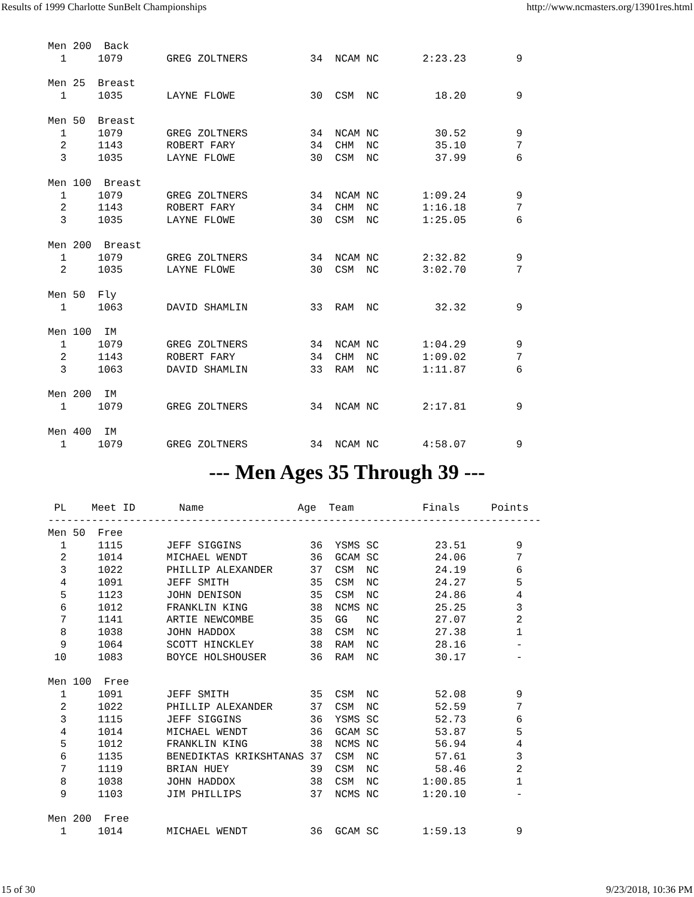Results of 1999 Charlotte SunBelt Championships http://www.ncmasters.org/13901res.html
Men 200  Back
  1     1079       GREG ZOLTNERS          34  NCAM NC       2:23.23        9

Men 25  Breast
  1     1035       LAYNE FLOWE            30  CSM  NC         18.20        9

Men 50  Breast
  1     1079       GREG ZOLTNERS          34  NCAM NC         30.52        9
  2     1143       ROBERT FARY            34  CHM  NC         35.10        7
  3     1035       LAYNE FLOWE            30  CSM  NC         37.99        6

Men 100  Breast
  1     1079       GREG ZOLTNERS          34  NCAM NC       1:09.24        9
  2     1143       ROBERT FARY            34  CHM  NC       1:16.18        7
  3     1035       LAYNE FLOWE            30  CSM  NC       1:25.05        6

Men 200  Breast
  1     1079       GREG ZOLTNERS          34  NCAM NC       2:32.82        9
  2     1035       LAYNE FLOWE            30  CSM  NC       3:02.70        7

Men 50  Fly
  1     1063       DAVID SHAMLIN          33  RAM  NC         32.32        9

Men 100  IM
  1     1079       GREG ZOLTNERS          34  NCAM NC       1:04.29        9
  2     1143       ROBERT FARY            34  CHM  NC       1:09.02        7
  3     1063       DAVID SHAMLIN          33  RAM  NC       1:11.87        6

Men 200  IM
  1     1079       GREG ZOLTNERS          34  NCAM NC       2:17.81        9

Men 400  IM
  1     1079       GREG ZOLTNERS          34  NCAM NC       4:58.07        9
--- Men Ages 35 Through 39 ---
 PL    Meet ID       Name               Age  Team           Finals     Points
-------------------------------------------------------------------------------
Men 50  Free
  1     1115       JEFF SIGGINS           36  YSMS SC         23.51        9
  2     1014       MICHAEL WENDT          36  GCAM SC         24.06        7
  3     1022       PHILLIP ALEXANDER      37  CSM  NC         24.19        6
  4     1091       JEFF SMITH             35  CSM  NC         24.27        5
  5     1123       JOHN DENISON           35  CSM  NC         24.86        4
  6     1012       FRANKLIN KING          38  NCMS NC         25.25        3
  7     1141       ARTIE NEWCOMBE         35  GG   NC         27.07        2
  8     1038       JOHN HADDOX            38  CSM  NC         27.38        1
  9     1064       SCOTT HINCKLEY         38  RAM  NC         28.16        -
 10     1083       BOYCE HOLSHOUSER       36  RAM  NC         30.17        -

Men 100  Free
  1     1091       JEFF SMITH             35  CSM  NC         52.08        9
  2     1022       PHILLIP ALEXANDER      37  CSM  NC         52.59        7
  3     1115       JEFF SIGGINS           36  YSMS SC         52.73        6
  4     1014       MICHAEL WENDT          36  GCAM SC         53.87        5
  5     1012       FRANKLIN KING          38  NCMS NC         56.94        4
  6     1135       BENEDIKTAS KRIKSHTANAS 37  CSM  NC         57.61        3
  7     1119       BRIAN HUEY             39  CSM  NC         58.46        2
  8     1038       JOHN HADDOX            38  CSM  NC       1:00.85        1
  9     1103       JIM PHILLIPS           37  NCMS NC       1:20.10        -

Men 200  Free
  1     1014       MICHAEL WENDT          36  GCAM SC       1:59.13        9
15 of 30 9/23/2018, 10:36 PM